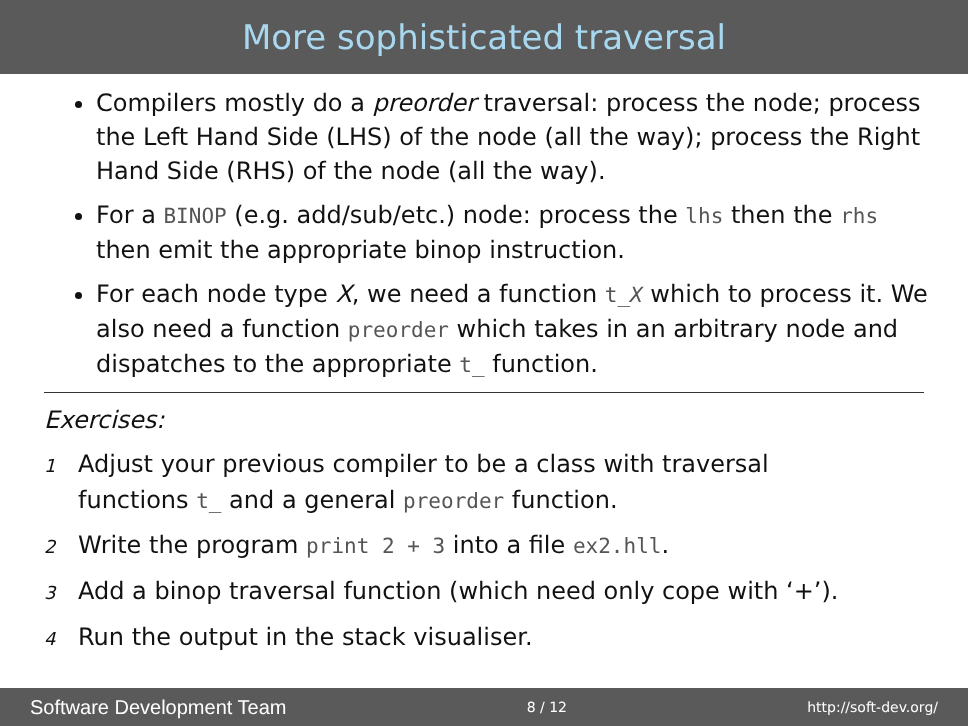More sophisticated traversal
Compilers mostly do a preorder traversal: process the node; process the Left Hand Side (LHS) of the node (all the way); process the Right Hand Side (RHS) of the node (all the way).
For a BINOP (e.g. add/sub/etc.) node: process the lhs then the rhs then emit the appropriate binop instruction.
For each node type X, we need a function t_X which to process it. We also need a function preorder which takes in an arbitrary node and dispatches to the appropriate t_ function.
Exercises:
1 Adjust your previous compiler to be a class with traversal
functions t_ and a general preorder function.
2 Write the program print 2 + 3 into a file ex2.hll.
3 Add a binop traversal function (which need only cope with ‘+’).
4 Run the output in the stack visualiser.
Software Development Team 8 / 12 http://soft-dev.org/